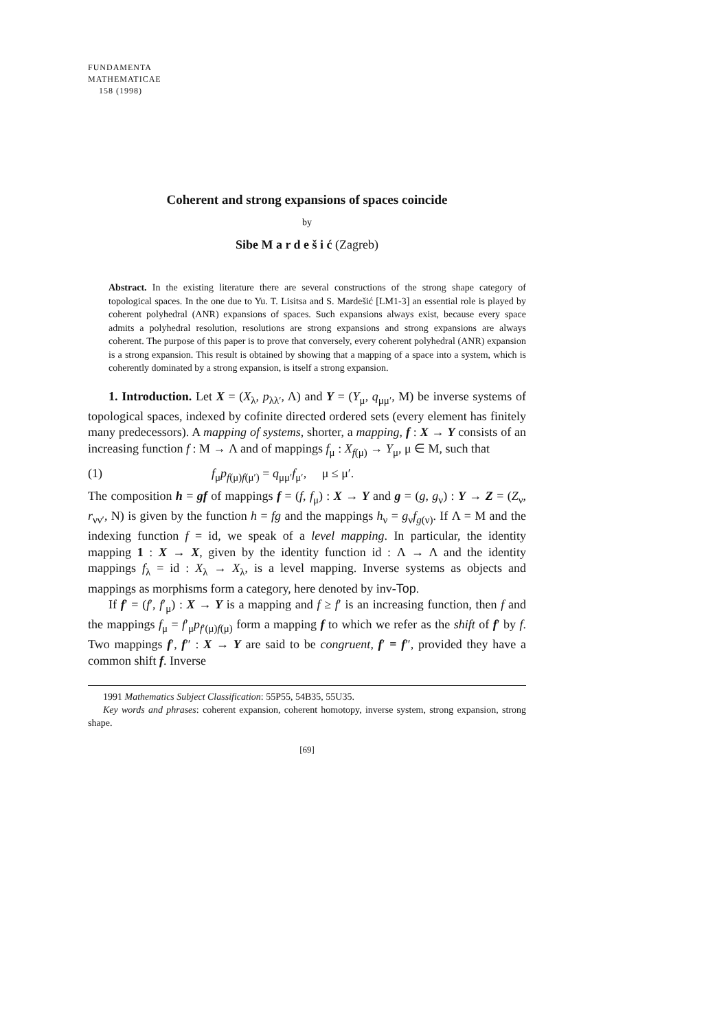FUNDAMENTA
MATHEMATICAE
158 (1998)
Coherent and strong expansions of spaces coincide
by
Sibe M a r d e š i ć (Zagreb)
Abstract. In the existing literature there are several constructions of the strong shape category of topological spaces. In the one due to Yu. T. Lisitsa and S. Mardešić [LM1-3] an essential role is played by coherent polyhedral (ANR) expansions of spaces. Such expansions always exist, because every space admits a polyhedral resolution, resolutions are strong expansions and strong expansions are always coherent. The purpose of this paper is to prove that conversely, every coherent polyhedral (ANR) expansion is a strong expansion. This result is obtained by showing that a mapping of a space into a system, which is coherently dominated by a strong expansion, is itself a strong expansion.
1. Introduction. Let X = (X<sub>λ</sub>, p<sub>λλ′</sub>, Λ) and Y = (Y<sub>μ</sub>, q<sub>μμ′</sub>, M) be inverse systems of topological spaces, indexed by cofinite directed ordered sets (every element has finitely many predecessors). A mapping of systems, shorter, a mapping, f : X → Y consists of an increasing function f : M → Λ and of mappings f<sub>μ</sub> : X<sub>f(μ)</sub> → Y<sub>μ</sub>, μ ∈ M, such that
(1) f<sub>μ</sub>p<sub>f(μ)f(μ′)</sub> = q<sub>μμ′</sub>f<sub>μ′</sub>, μ ≤ μ′.
The composition h = gf of mappings f = (f, f<sub>μ</sub>) : X → Y and g = (g, g<sub>ν</sub>) : Y → Z = (Z<sub>ν</sub>, r<sub>νν′</sub>, N) is given by the function h = fg and the mappings h<sub>ν</sub> = g<sub>ν</sub>f<sub>g(ν)</sub>. If Λ = M and the indexing function f = id, we speak of a level mapping. In particular, the identity mapping 1 : X → X, given by the identity function id : Λ → Λ and the identity mappings f<sub>λ</sub> = id : X<sub>λ</sub> → X<sub>λ</sub>, is a level mapping. Inverse systems as objects and mappings as morphisms form a category, here denoted by inv-Top.
If f′ = (f′, f′<sub>μ</sub>) : X → Y is a mapping and f ≥ f′ is an increasing function, then f and the mappings f<sub>μ</sub> = f′<sub>μ</sub>p<sub>f′(μ)f(μ)</sub> form a mapping f to which we refer as the shift of f′ by f. Two mappings f′, f″ : X → Y are said to be congruent, f′ ≡ f″, provided they have a common shift f. Inverse
1991 Mathematics Subject Classification: 55P55, 54B35, 55U35.
Key words and phrases: coherent expansion, coherent homotopy, inverse system, strong expansion, strong shape.
[69]